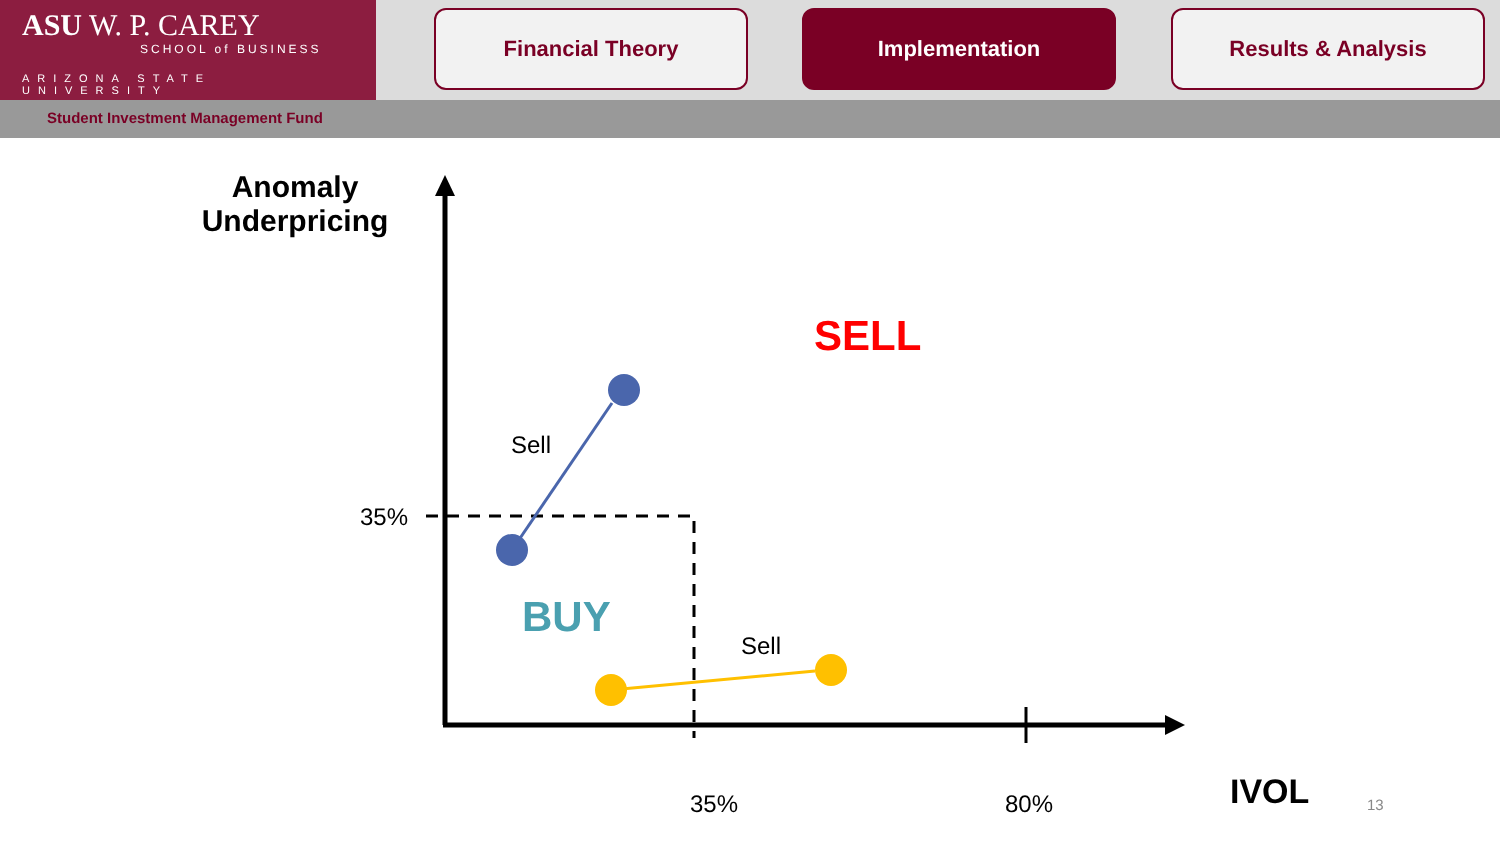ASU W. P. CAREY
SCHOOL of BUSINESS
ARIZONA STATE UNIVERSITY
Financial Theory Implementation Results & Analysis
Student Investment Management Fund
Anomaly Underpricing
SELL
Sell
35%
BUY
Sell
35% 80% IVOL 13